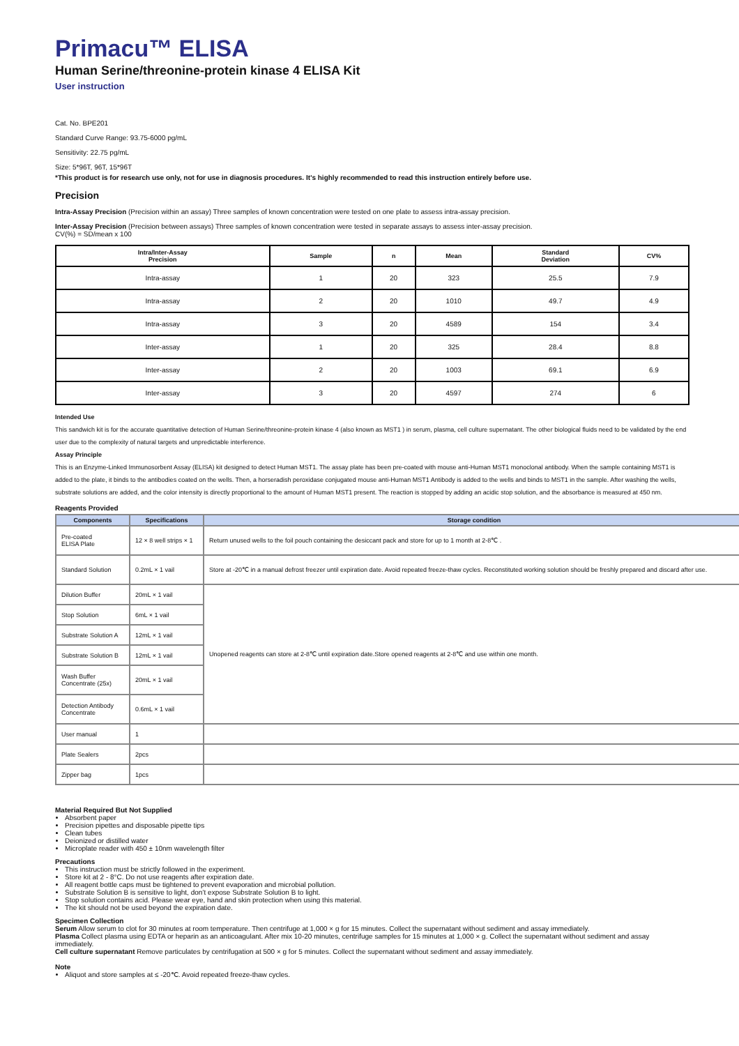Primacu™ ELISA
Human Serine/threonine-protein kinase 4 ELISA Kit
User instruction
Cat. No. BPE201
Standard Curve Range: 93.75-6000 pg/mL
Sensitivity: 22.75 pg/mL
Size: 5*96T, 96T, 15*96T
*This product is for research use only, not for use in diagnosis procedures. It’s highly recommended to read this instruction entirely before use.
Precision
Intra-Assay Precision (Precision within an assay) Three samples of known concentration were tested on one plate to assess intra-assay precision.
Inter-Assay Precision (Precision between assays) Three samples of known concentration were tested in separate assays to assess inter-assay precision.
CV(%) = SD/mean x 100
| Intra/Inter-Assay Precision | Sample | n | Mean | Standard Deviation | CV% |
| --- | --- | --- | --- | --- | --- |
| Intra-assay | 1 | 20 | 323 | 25.5 | 7.9 |
| Intra-assay | 2 | 20 | 1010 | 49.7 | 4.9 |
| Intra-assay | 3 | 20 | 4589 | 154 | 3.4 |
| Inter-assay | 1 | 20 | 325 | 28.4 | 8.8 |
| Inter-assay | 2 | 20 | 1003 | 69.1 | 6.9 |
| Inter-assay | 3 | 20 | 4597 | 274 | 6 |
Intended Use
This sandwich kit is for the accurate quantitative detection of Human Serine/threonine-protein kinase 4 (also known as MST1 ) in serum, plasma, cell culture supernatant. The other biological fluids need to be validated by the end user due to the complexity of natural targets and unpredictable interference.
Assay Principle
This is an Enzyme-Linked Immunosorbent Assay (ELISA) kit designed to detect Human MST1. The assay plate has been pre-coated with mouse anti-Human MST1 monoclonal antibody. When the sample containing MST1 is added to the plate, it binds to the antibodies coated on the wells. Then, a horseradish peroxidase conjugated mouse anti-Human MST1 Antibody is added to the wells and binds to MST1 in the sample. After washing the wells, substrate solutions are added, and the color intensity is directly proportional to the amount of Human MST1 present. The reaction is stopped by adding an acidic stop solution, and the absorbance is measured at 450 nm.
Reagents Provided
| Components | Specifications | Storage condition |
| --- | --- | --- |
| Pre-coated ELISA Plate | 12 × 8 well strips × 1 | Return unused wells to the foil pouch containing the desiccant pack and store for up to 1 month at 2-8℃ . |
| Standard Solution | 0.2mL × 1 vail | Store at -20℃ in a manual defrost freezer until expiration date. Avoid repeated freeze-thaw cycles. Reconstituted working solution should be freshly prepared and discard after use. |
| Dilution Buffer | 20mL × 1 vail | Unopened reagents can store at 2-8℃ until expiration date.Store opened reagents at 2-8℃ and use within one month. |
| Stop Solution | 6mL × 1 vail | |
| Substrate Solution A | 12mL × 1 vail | |
| Substrate Solution B | 12mL × 1 vail | |
| Wash Buffer Concentrate (25x) | 20mL × 1 vail | |
| Detection Antibody Concentrate | 0.6mL × 1 vail | |
| User manual | 1 | |
| Plate Sealers | 2pcs | |
| Zipper bag | 1pcs | |
Material Required But Not Supplied
Absorbent paper
Precision pipettes and disposable pipette tips
Clean tubes
Deionized or distilled water
Microplate reader with 450 ± 10nm wavelength filter
Precautions
This instruction must be strictly followed in the experiment.
Store kit at 2 - 8°C. Do not use reagents after expiration date.
All reagent bottle caps must be tightened to prevent evaporation and microbial pollution.
Substrate Solution B is sensitive to light, don’t expose Substrate Solution B to light.
Stop solution contains acid. Please wear eye, hand and skin protection when using this material.
The kit should not be used beyond the expiration date.
Specimen Collection
Serum Allow serum to clot for 30 minutes at room temperature. Then centrifuge at 1,000 × g for 15 minutes. Collect the supernatant without sediment and assay immediately.
Plasma Collect plasma using EDTA or heparin as an anticoagulant. After mix 10-20 minutes, centrifuge samples for 15 minutes at 1,000 × g. Collect the supernatant without sediment and assay immediately.
Cell culture supernatant Remove particulates by centrifugation at 500 × g for 5 minutes. Collect the supernatant without sediment and assay immediately.
Note
Aliquot and store samples at ≤ -20℃. Avoid repeated freeze-thaw cycles.